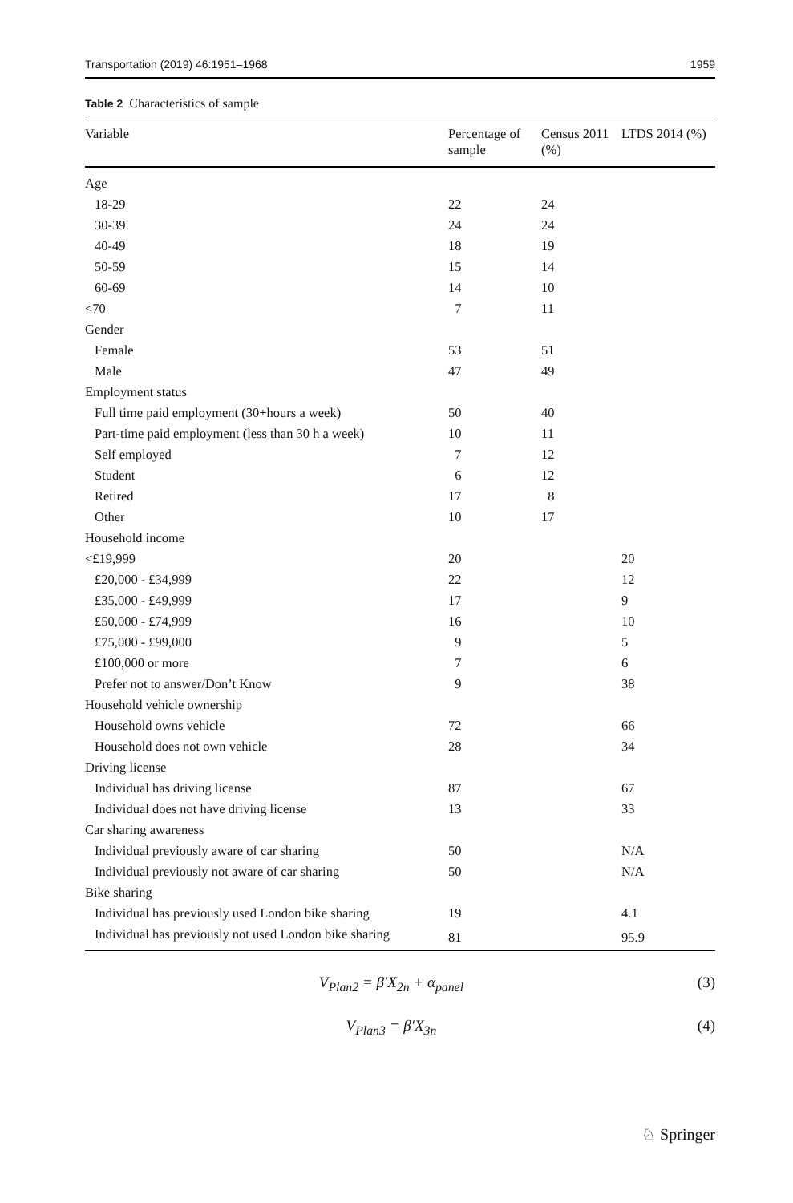Transportation (2019) 46:1951–1968 1959
Table 2 Characteristics of sample
| Variable | Percentage of sample | Census 2011 (%) | LTDS 2014 (%) |
| --- | --- | --- | --- |
| Age | | | |
| 18-29 | 22 | 24 | |
| 30-39 | 24 | 24 | |
| 40-49 | 18 | 19 | |
| 50-59 | 15 | 14 | |
| 60-69 | 14 | 10 | |
| <70 | 7 | 11 | |
| Gender | | | |
| Female | 53 | 51 | |
| Male | 47 | 49 | |
| Employment status | | | |
| Full time paid employment (30+hours a week) | 50 | 40 | |
| Part-time paid employment (less than 30 h a week) | 10 | 11 | |
| Self employed | 7 | 12 | |
| Student | 6 | 12 | |
| Retired | 17 | 8 | |
| Other | 10 | 17 | |
| Household income | | | |
| <£19,999 | 20 | | 20 |
| £20,000 - £34,999 | 22 | | 12 |
| £35,000 - £49,999 | 17 | | 9 |
| £50,000 - £74,999 | 16 | | 10 |
| £75,000 - £99,000 | 9 | | 5 |
| £100,000 or more | 7 | | 6 |
| Prefer not to answer/Don’t Know | 9 | | 38 |
| Household vehicle ownership | | | |
| Household owns vehicle | 72 | | 66 |
| Household does not own vehicle | 28 | | 34 |
| Driving license | | | |
| Individual has driving license | 87 | | 67 |
| Individual does not have driving license | 13 | | 33 |
| Car sharing awareness | | | |
| Individual previously aware of car sharing | 50 | | N/A |
| Individual previously not aware of car sharing | 50 | | N/A |
| Bike sharing | | | |
| Individual has previously used London bike sharing | 19 | | 4.1 |
| Individual has previously not used London bike sharing | 81 | | 95.9 |
V<sub>Plan2</sub> = β′X<sub>2n</sub> + α<sub>panel</sub> (3)
V<sub>Plan3</sub> = β′X<sub>3n</sub> (4)
♘ Springer